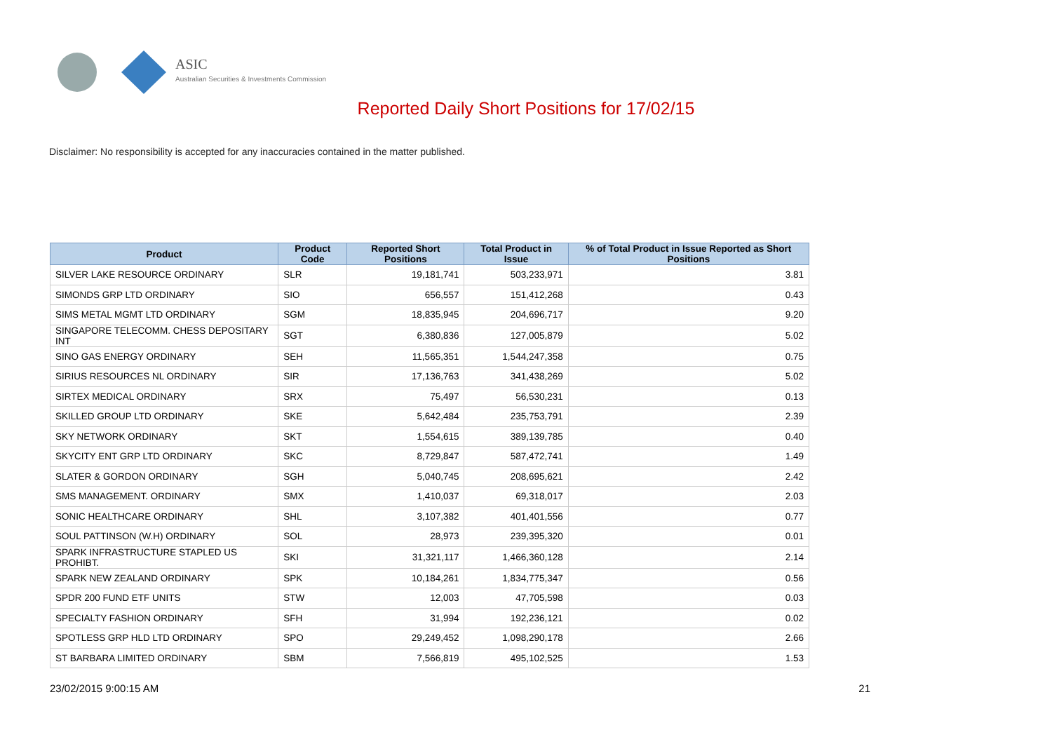ASIC
Australian Securities & Investments Commission
Reported Daily Short Positions for 17/02/15
Disclaimer: No responsibility is accepted for any inaccuracies contained in the matter published.
| Product | Product Code | Reported Short Positions | Total Product in Issue | % of Total Product in Issue Reported as Short Positions |
| --- | --- | --- | --- | --- |
| SILVER LAKE RESOURCE ORDINARY | SLR | 19,181,741 | 503,233,971 | 3.81 |
| SIMONDS GRP LTD ORDINARY | SIO | 656,557 | 151,412,268 | 0.43 |
| SIMS METAL MGMT LTD ORDINARY | SGM | 18,835,945 | 204,696,717 | 9.20 |
| SINGAPORE TELECOMM. CHESS DEPOSITARY INT | SGT | 6,380,836 | 127,005,879 | 5.02 |
| SINO GAS ENERGY ORDINARY | SEH | 11,565,351 | 1,544,247,358 | 0.75 |
| SIRIUS RESOURCES NL ORDINARY | SIR | 17,136,763 | 341,438,269 | 5.02 |
| SIRTEX MEDICAL ORDINARY | SRX | 75,497 | 56,530,231 | 0.13 |
| SKILLED GROUP LTD ORDINARY | SKE | 5,642,484 | 235,753,791 | 2.39 |
| SKY NETWORK ORDINARY | SKT | 1,554,615 | 389,139,785 | 0.40 |
| SKYCITY ENT GRP LTD ORDINARY | SKC | 8,729,847 | 587,472,741 | 1.49 |
| SLATER & GORDON ORDINARY | SGH | 5,040,745 | 208,695,621 | 2.42 |
| SMS MANAGEMENT. ORDINARY | SMX | 1,410,037 | 69,318,017 | 2.03 |
| SONIC HEALTHCARE ORDINARY | SHL | 3,107,382 | 401,401,556 | 0.77 |
| SOUL PATTINSON (W.H) ORDINARY | SOL | 28,973 | 239,395,320 | 0.01 |
| SPARK INFRASTRUCTURE STAPLED US PROHIBT. | SKI | 31,321,117 | 1,466,360,128 | 2.14 |
| SPARK NEW ZEALAND ORDINARY | SPK | 10,184,261 | 1,834,775,347 | 0.56 |
| SPDR 200 FUND ETF UNITS | STW | 12,003 | 47,705,598 | 0.03 |
| SPECIALTY FASHION ORDINARY | SFH | 31,994 | 192,236,121 | 0.02 |
| SPOTLESS GRP HLD LTD ORDINARY | SPO | 29,249,452 | 1,098,290,178 | 2.66 |
| ST BARBARA LIMITED ORDINARY | SBM | 7,566,819 | 495,102,525 | 1.53 |
23/02/2015 9:00:15 AM 21